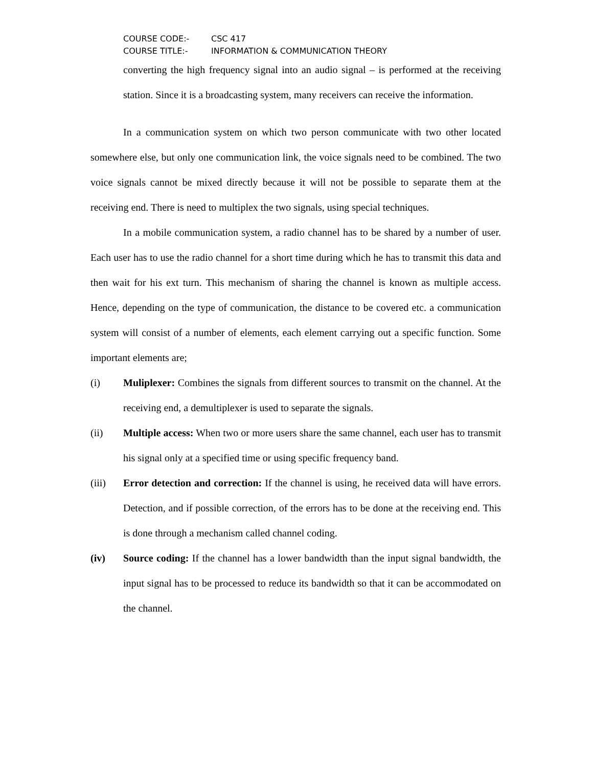COURSE CODE:- CSC 417
COURSE TITLE:- INFORMATION & COMMUNICATION THEORY
converting the high frequency signal into an audio signal – is performed at the receiving station. Since it is a broadcasting system, many receivers can receive the information.
In a communication system on which two person communicate with two other located somewhere else, but only one communication link, the voice signals need to be combined. The two voice signals cannot be mixed directly because it will not be possible to separate them at the receiving end. There is need to multiplex the two signals, using special techniques.
In a mobile communication system, a radio channel has to be shared by a number of user. Each user has to use the radio channel for a short time during which he has to transmit this data and then wait for his ext turn. This mechanism of sharing the channel is known as multiple access. Hence, depending on the type of communication, the distance to be covered etc. a communication system will consist of a number of elements, each element carrying out a specific function. Some important elements are;
(i) Muliplexer: Combines the signals from different sources to transmit on the channel. At the receiving end, a demultiplexer is used to separate the signals.
(ii) Multiple access: When two or more users share the same channel, each user has to transmit his signal only at a specified time or using specific frequency band.
(iii) Error detection and correction: If the channel is using, he received data will have errors. Detection, and if possible correction, of the errors has to be done at the receiving end. This is done through a mechanism called channel coding.
(iv) Source coding: If the channel has a lower bandwidth than the input signal bandwidth, the input signal has to be processed to reduce its bandwidth so that it can be accommodated on the channel.